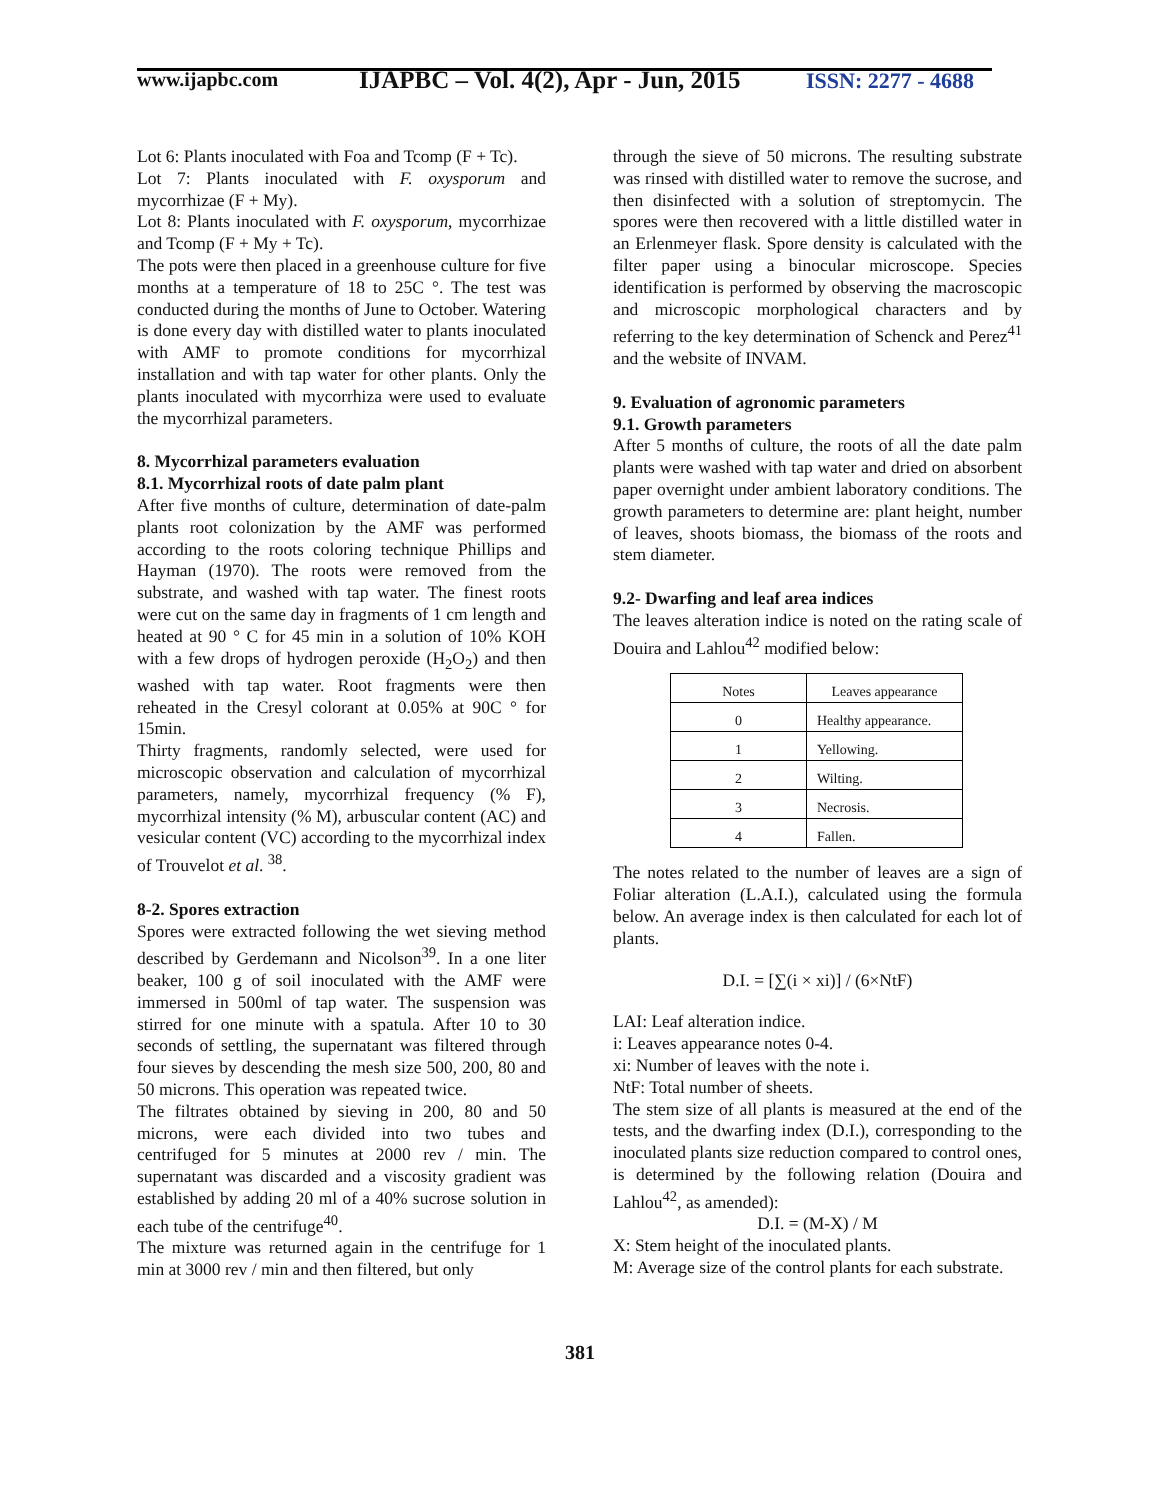www.ijapbc.com
IJAPBC – Vol. 4(2), Apr - Jun, 2015
ISSN: 2277 - 4688
Lot 6: Plants inoculated with Foa and Tcomp (F + Tc).
Lot 7: Plants inoculated with F. oxysporum and mycorrhizae (F + My).
Lot 8: Plants inoculated with F. oxysporum, mycorrhizae and Tcomp (F + My + Tc).
The pots were then placed in a greenhouse culture for five months at a temperature of 18 to 25C °. The test was conducted during the months of June to October. Watering is done every day with distilled water to plants inoculated with AMF to promote conditions for mycorrhizal installation and with tap water for other plants. Only the plants inoculated with mycorrhiza were used to evaluate the mycorrhizal parameters.
8. Mycorrhizal parameters evaluation
8.1. Mycorrhizal roots of date palm plant
After five months of culture, determination of date-palm plants root colonization by the AMF was performed according to the roots coloring technique Phillips and Hayman (1970). The roots were removed from the substrate, and washed with tap water. The finest roots were cut on the same day in fragments of 1 cm length and heated at 90 ° C for 45 min in a solution of 10% KOH with a few drops of hydrogen peroxide (H<sub>2</sub>O<sub>2</sub>) and then washed with tap water. Root fragments were then reheated in the Cresyl colorant at 0.05% at 90C ° for 15min.
Thirty fragments, randomly selected, were used for microscopic observation and calculation of mycorrhizal parameters, namely, mycorrhizal frequency (% F), mycorrhizal intensity (% M), arbuscular content (AC) and vesicular content (VC) according to the mycorrhizal index of Trouvelot et al. <sup>38</sup>.
8-2. Spores extraction
Spores were extracted following the wet sieving method described by Gerdemann and Nicolson<sup>39</sup>. In a one liter beaker, 100 g of soil inoculated with the AMF were immersed in 500ml of tap water. The suspension was stirred for one minute with a spatula. After 10 to 30 seconds of settling, the supernatant was filtered through four sieves by descending the mesh size 500, 200, 80 and 50 microns. This operation was repeated twice.
The filtrates obtained by sieving in 200, 80 and 50 microns, were each divided into two tubes and centrifuged for 5 minutes at 2000 rev / min. The supernatant was discarded and a viscosity gradient was established by adding 20 ml of a 40% sucrose solution in each tube of the centrifuge<sup>40</sup>.
The mixture was returned again in the centrifuge for 1 min at 3000 rev / min and then filtered, but only
through the sieve of 50 microns. The resulting substrate was rinsed with distilled water to remove the sucrose, and then disinfected with a solution of streptomycin. The spores were then recovered with a little distilled water in an Erlenmeyer flask. Spore density is calculated with the filter paper using a binocular microscope. Species identification is performed by observing the macroscopic and microscopic morphological characters and by referring to the key determination of Schenck and Perez<sup>41</sup> and the website of INVAM.
9. Evaluation of agronomic parameters
9.1. Growth parameters
After 5 months of culture, the roots of all the date palm plants were washed with tap water and dried on absorbent paper overnight under ambient laboratory conditions. The growth parameters to determine are: plant height, number of leaves, shoots biomass, the biomass of the roots and stem diameter.
9.2- Dwarfing and leaf area indices
The leaves alteration indice is noted on the rating scale of Douira and Lahlou<sup>42</sup> modified below:
| Notes | Leaves appearance |
| 0 | Healthy appearance. |
| 1 | Yellowing. |
| 2 | Wilting. |
| 3 | Necrosis. |
| 4 | Fallen. |
The notes related to the number of leaves are a sign of Foliar alteration (L.A.I.), calculated using the formula below. An average index is then calculated for each lot of plants.
D.I. = [∑(i × xi)] / (6×NtF)
LAI: Leaf alteration indice.
i: Leaves appearance notes 0-4.
xi: Number of leaves with the note i.
NtF: Total number of sheets.
The stem size of all plants is measured at the end of the tests, and the dwarfing index (D.I.), corresponding to the inoculated plants size reduction compared to control ones, is determined by the following relation (Douira and Lahlou<sup>42</sup>, as amended):
D.I. = (M-X) / M
X: Stem height of the inoculated plants.
M: Average size of the control plants for each substrate.
381